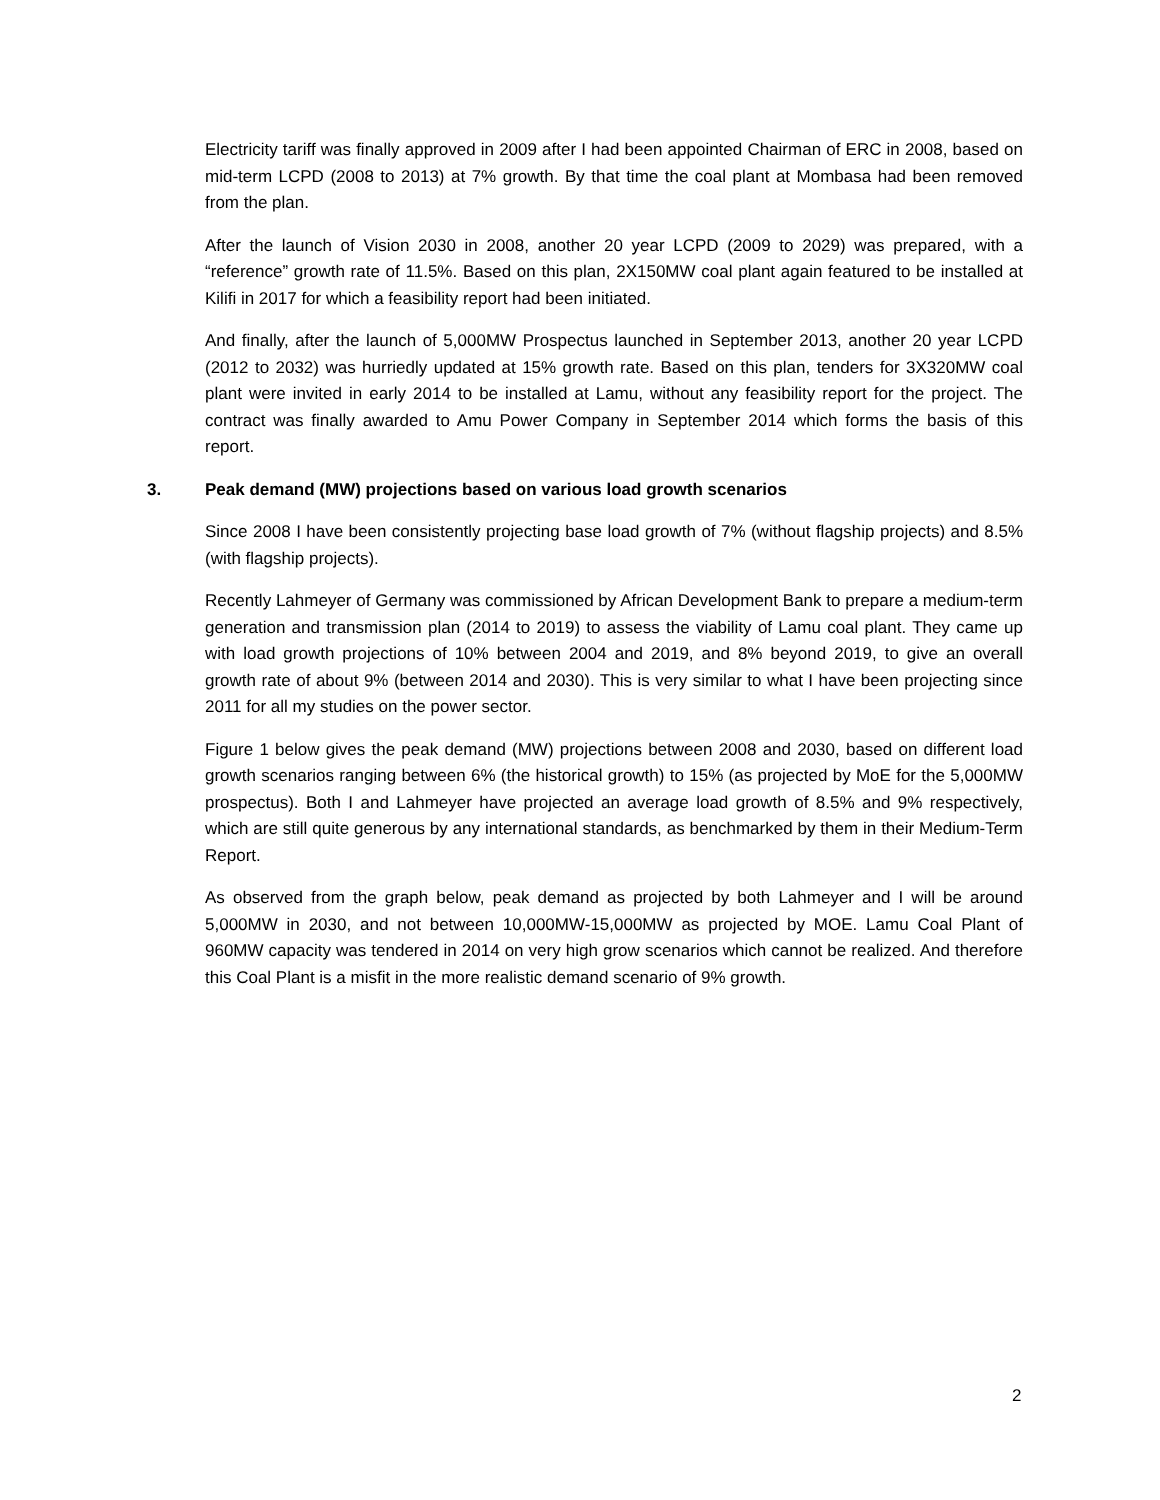Electricity tariff was finally approved in 2009 after I had been appointed Chairman of ERC in 2008, based on mid-term LCPD (2008 to 2013) at 7% growth. By that time the coal plant at Mombasa had been removed from the plan.
After the launch of Vision 2030 in 2008, another 20 year LCPD (2009 to 2029) was prepared, with a “reference” growth rate of 11.5%. Based on this plan, 2X150MW coal plant again featured to be installed at Kilifi in 2017 for which a feasibility report had been initiated.
And finally, after the launch of 5,000MW Prospectus launched in September 2013, another 20 year LCPD (2012 to 2032) was hurriedly updated at 15% growth rate. Based on this plan, tenders for 3X320MW coal plant were invited in early 2014 to be installed at Lamu, without any feasibility report for the project. The contract was finally awarded to Amu Power Company in September 2014 which forms the basis of this report.
3. Peak demand (MW) projections based on various load growth scenarios
Since 2008 I have been consistently projecting base load growth of 7% (without flagship projects) and 8.5% (with flagship projects).
Recently Lahmeyer of Germany was commissioned by African Development Bank to prepare a medium-term generation and transmission plan (2014 to 2019) to assess the viability of Lamu coal plant. They came up with load growth projections of 10% between 2004 and 2019, and 8% beyond 2019, to give an overall growth rate of about 9% (between 2014 and 2030). This is very similar to what I have been projecting since 2011 for all my studies on the power sector.
Figure 1 below gives the peak demand (MW) projections between 2008 and 2030, based on different load growth scenarios ranging between 6% (the historical growth) to 15% (as projected by MoE for the 5,000MW prospectus). Both I and Lahmeyer have projected an average load growth of 8.5% and 9% respectively, which are still quite generous by any international standards, as benchmarked by them in their Medium-Term Report.
As observed from the graph below, peak demand as projected by both Lahmeyer and I will be around 5,000MW in 2030, and not between 10,000MW-15,000MW as projected by MOE. Lamu Coal Plant of 960MW capacity was tendered in 2014 on very high grow scenarios which cannot be realized. And therefore this Coal Plant is a misfit in the more realistic demand scenario of 9% growth.
2